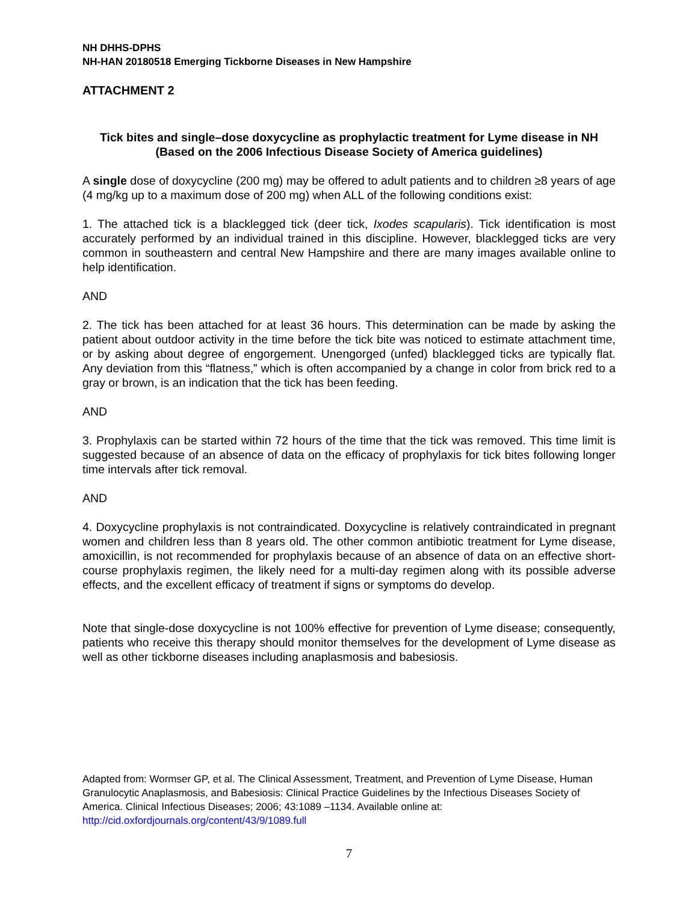NH DHHS-DPHS
NH-HAN 20180518 Emerging Tickborne Diseases in New Hampshire
ATTACHMENT 2
Tick bites and single–dose doxycycline as prophylactic treatment for Lyme disease in NH
(Based on the 2006 Infectious Disease Society of America guidelines)
A single dose of doxycycline (200 mg) may be offered to adult patients and to children ≥8 years of age (4 mg/kg up to a maximum dose of 200 mg) when ALL of the following conditions exist:
1. The attached tick is a blacklegged tick (deer tick, Ixodes scapularis). Tick identification is most accurately performed by an individual trained in this discipline. However, blacklegged ticks are very common in southeastern and central New Hampshire and there are many images available online to help identification.
AND
2. The tick has been attached for at least 36 hours. This determination can be made by asking the patient about outdoor activity in the time before the tick bite was noticed to estimate attachment time, or by asking about degree of engorgement. Unengorged (unfed) blacklegged ticks are typically flat. Any deviation from this “flatness,” which is often accompanied by a change in color from brick red to a gray or brown, is an indication that the tick has been feeding.
AND
3. Prophylaxis can be started within 72 hours of the time that the tick was removed. This time limit is suggested because of an absence of data on the efficacy of prophylaxis for tick bites following longer time intervals after tick removal.
AND
4. Doxycycline prophylaxis is not contraindicated. Doxycycline is relatively contraindicated in pregnant women and children less than 8 years old. The other common antibiotic treatment for Lyme disease, amoxicillin, is not recommended for prophylaxis because of an absence of data on an effective short-course prophylaxis regimen, the likely need for a multi-day regimen along with its possible adverse effects, and the excellent efficacy of treatment if signs or symptoms do develop.
Note that single-dose doxycycline is not 100% effective for prevention of Lyme disease; consequently, patients who receive this therapy should monitor themselves for the development of Lyme disease as well as other tickborne diseases including anaplasmosis and babesiosis.
Adapted from: Wormser GP, et al. The Clinical Assessment, Treatment, and Prevention of Lyme Disease, Human Granulocytic Anaplasmosis, and Babesiosis: Clinical Practice Guidelines by the Infectious Diseases Society of America. Clinical Infectious Diseases; 2006; 43:1089 –1134. Available online at: http://cid.oxfordjournals.org/content/43/9/1089.full
7